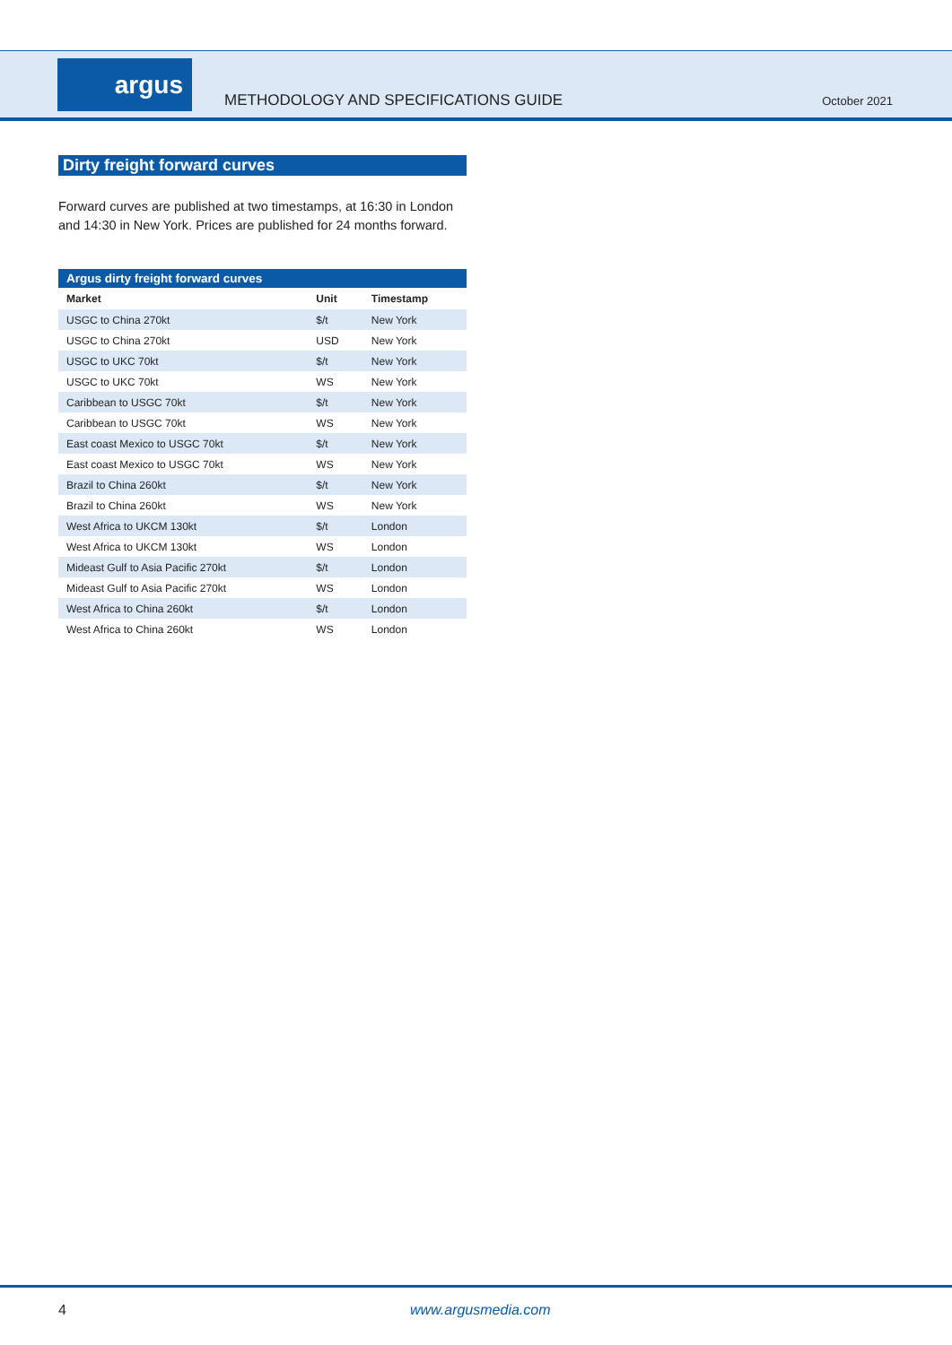argus
METHODOLOGY AND SPECIFICATIONS GUIDE
October 2021
Dirty freight forward curves
Forward curves are published at two timestamps, at 16:30 in London and 14:30 in New York. Prices are published for 24 months forward.
Argus dirty freight forward curves
| Market | Unit | Timestamp |
| --- | --- | --- |
| USGC to China 270kt | $/t | New York |
| USGC to China 270kt | USD | New York |
| USGC to UKC 70kt | $/t | New York |
| USGC to UKC 70kt | WS | New York |
| Caribbean to USGC 70kt | $/t | New York |
| Caribbean to USGC 70kt | WS | New York |
| East coast Mexico to USGC 70kt | $/t | New York |
| East coast Mexico to USGC 70kt | WS | New York |
| Brazil to China 260kt | $/t | New York |
| Brazil to China 260kt | WS | New York |
| West Africa to UKCM 130kt | $/t | London |
| West Africa to UKCM 130kt | WS | London |
| Mideast Gulf to Asia Pacific 270kt | $/t | London |
| Mideast Gulf to Asia Pacific 270kt | WS | London |
| West Africa to China 260kt | $/t | London |
| West Africa to China 260kt | WS | London |
4 www.argusmedia.com